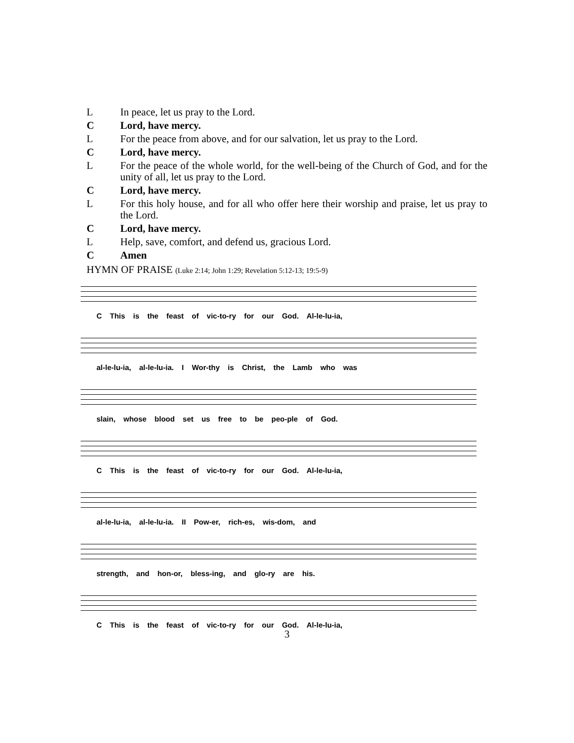L In peace, let us pray to the Lord.
C Lord, have mercy.
L For the peace from above, and for our salvation, let us pray to the Lord.
C Lord, have mercy.
L For the peace of the whole world, for the well-being of the Church of God, and for the unity of all, let us pray to the Lord.
C Lord, have mercy.
L For this holy house, and for all who offer here their worship and praise, let us pray to the Lord.
C Lord, have mercy.
L Help, save, comfort, and defend us, gracious Lord.
C Amen
HYMN OF PRAISE (Luke 2:14; John 1:29; Revelation 5:12-13; 19:5-9)
C This is the feast of vic-to-ry for our God. Al-le-lu-ia,
al-le-lu-ia, al-le-lu-ia. I Wor-thy is Christ, the Lamb who was
slain, whose blood set us free to be peo-ple of God.
C This is the feast of vic-to-ry for our God. Al-le-lu-ia,
al-le-lu-ia, al-le-lu-ia. II Pow-er, rich-es, wis-dom, and
strength, and hon-or, bless-ing, and glo-ry are his.
C This is the feast of vic-to-ry for our God. Al-le-lu-ia,
3